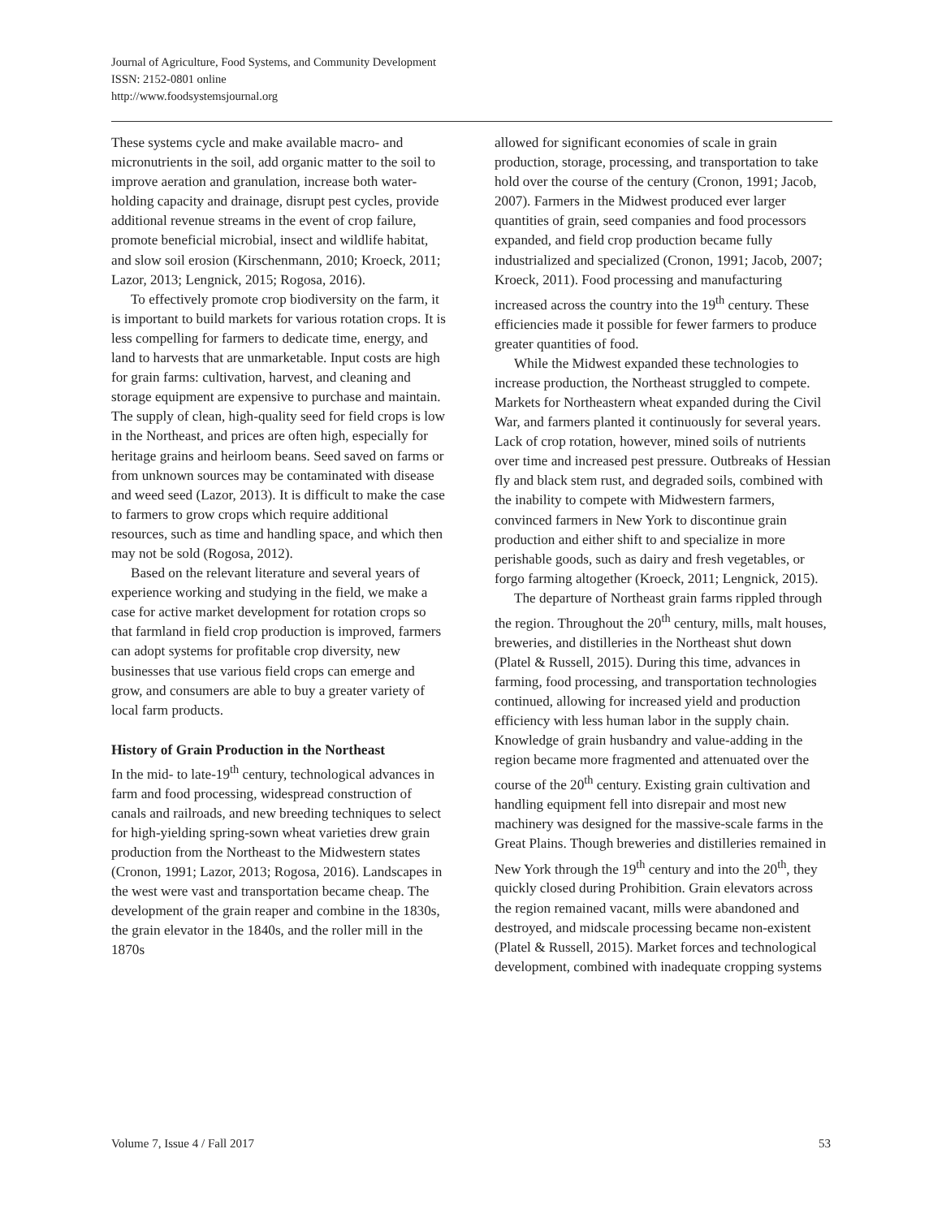Journal of Agriculture, Food Systems, and Community Development
ISSN: 2152-0801 online
http://www.foodsystemsjournal.org
These systems cycle and make available macro- and micronutrients in the soil, add organic matter to the soil to improve aeration and granulation, increase both water-holding capacity and drainage, disrupt pest cycles, provide additional revenue streams in the event of crop failure, promote beneficial microbial, insect and wildlife habitat, and slow soil erosion (Kirschenmann, 2010; Kroeck, 2011; Lazor, 2013; Lengnick, 2015; Rogosa, 2016).
To effectively promote crop biodiversity on the farm, it is important to build markets for various rotation crops. It is less compelling for farmers to dedicate time, energy, and land to harvests that are unmarketable. Input costs are high for grain farms: cultivation, harvest, and cleaning and storage equipment are expensive to purchase and maintain. The supply of clean, high-quality seed for field crops is low in the Northeast, and prices are often high, especially for heritage grains and heirloom beans. Seed saved on farms or from unknown sources may be contaminated with disease and weed seed (Lazor, 2013). It is difficult to make the case to farmers to grow crops which require additional resources, such as time and handling space, and which then may not be sold (Rogosa, 2012).
Based on the relevant literature and several years of experience working and studying in the field, we make a case for active market development for rotation crops so that farmland in field crop production is improved, farmers can adopt systems for profitable crop diversity, new businesses that use various field crops can emerge and grow, and consumers are able to buy a greater variety of local farm products.
History of Grain Production in the Northeast
In the mid- to late-19<sup>th</sup> century, technological advances in farm and food processing, widespread construction of canals and railroads, and new breeding techniques to select for high-yielding spring-sown wheat varieties drew grain production from the Northeast to the Midwestern states (Cronon, 1991; Lazor, 2013; Rogosa, 2016). Landscapes in the west were vast and transportation became cheap. The development of the grain reaper and combine in the 1830s, the grain elevator in the 1840s, and the roller mill in the 1870s
allowed for significant economies of scale in grain production, storage, processing, and transportation to take hold over the course of the century (Cronon, 1991; Jacob, 2007). Farmers in the Midwest produced ever larger quantities of grain, seed companies and food processors expanded, and field crop production became fully industrialized and specialized (Cronon, 1991; Jacob, 2007; Kroeck, 2011). Food processing and manufacturing increased across the country into the 19<sup>th</sup> century. These efficiencies made it possible for fewer farmers to produce greater quantities of food.
While the Midwest expanded these technologies to increase production, the Northeast struggled to compete. Markets for Northeastern wheat expanded during the Civil War, and farmers planted it continuously for several years. Lack of crop rotation, however, mined soils of nutrients over time and increased pest pressure. Outbreaks of Hessian fly and black stem rust, and degraded soils, combined with the inability to compete with Midwestern farmers, convinced farmers in New York to discontinue grain production and either shift to and specialize in more perishable goods, such as dairy and fresh vegetables, or forgo farming altogether (Kroeck, 2011; Lengnick, 2015).
The departure of Northeast grain farms rippled through the region. Throughout the 20<sup>th</sup> century, mills, malt houses, breweries, and distilleries in the Northeast shut down (Platel & Russell, 2015). During this time, advances in farming, food processing, and transportation technologies continued, allowing for increased yield and production efficiency with less human labor in the supply chain. Knowledge of grain husbandry and value-adding in the region became more fragmented and attenuated over the course of the 20<sup>th</sup> century. Existing grain cultivation and handling equipment fell into disrepair and most new machinery was designed for the massive-scale farms in the Great Plains. Though breweries and distilleries remained in New York through the 19<sup>th</sup> century and into the 20<sup>th</sup>, they quickly closed during Prohibition. Grain elevators across the region remained vacant, mills were abandoned and destroyed, and midscale processing became non-existent (Platel & Russell, 2015). Market forces and technological development, combined with inadequate cropping systems
Volume 7, Issue 4 / Fall 2017 53